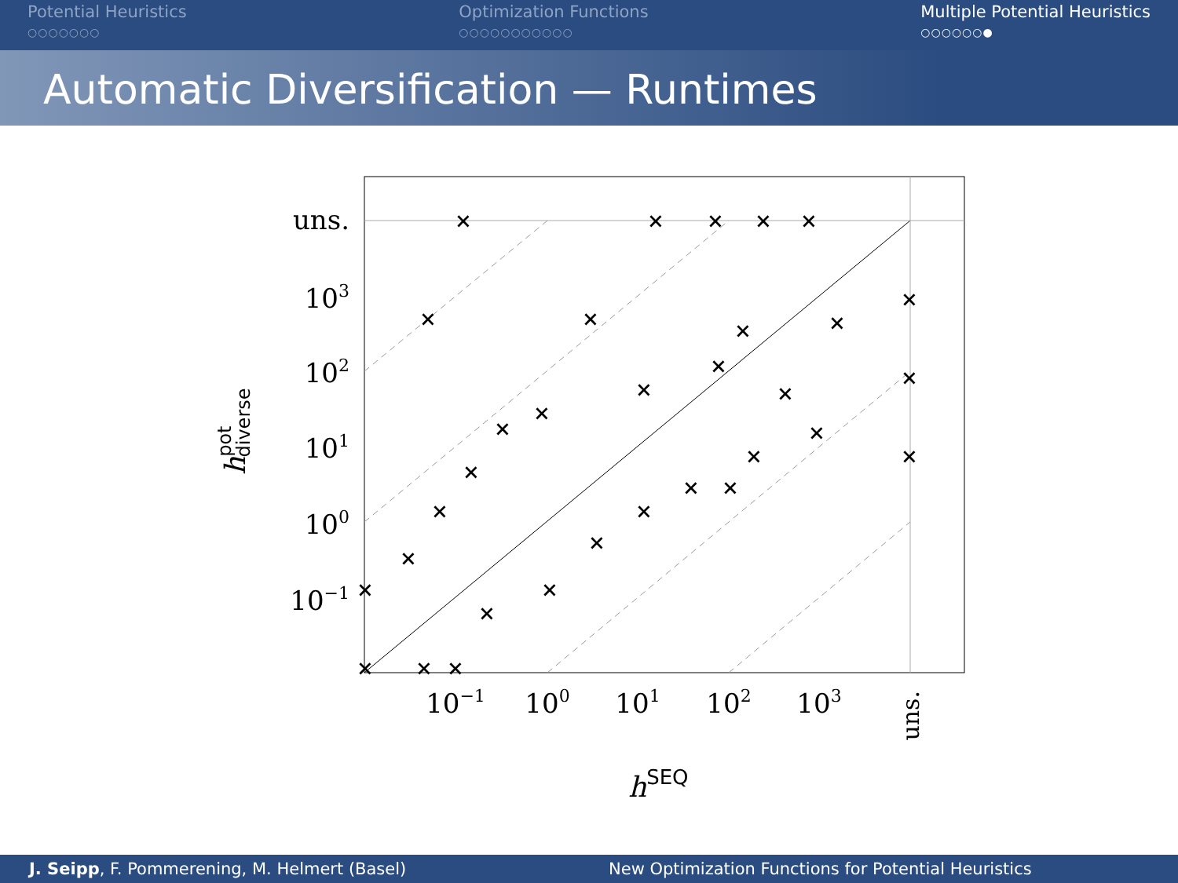Potential Heuristics
○○○○○○○
Optimization Functions
○○○○○○○○○○○
Multiple Potential Heuristics
○○○○○○●
Automatic Diversification — Runtimes
uns.
103
102
101
100
10−1
10−1
100
101
102
103
uns.
hSEQ
hpotdiverse
×
×
×
×
×
×
×
×
×
×
×
×
×
×
×
×
×
×
×
×
×
×
×
×
×
×
×
×
×
×
×
×
J. Seipp, F. Pommerening, M. Helmert (Basel)
New Optimization Functions for Potential Heuristics